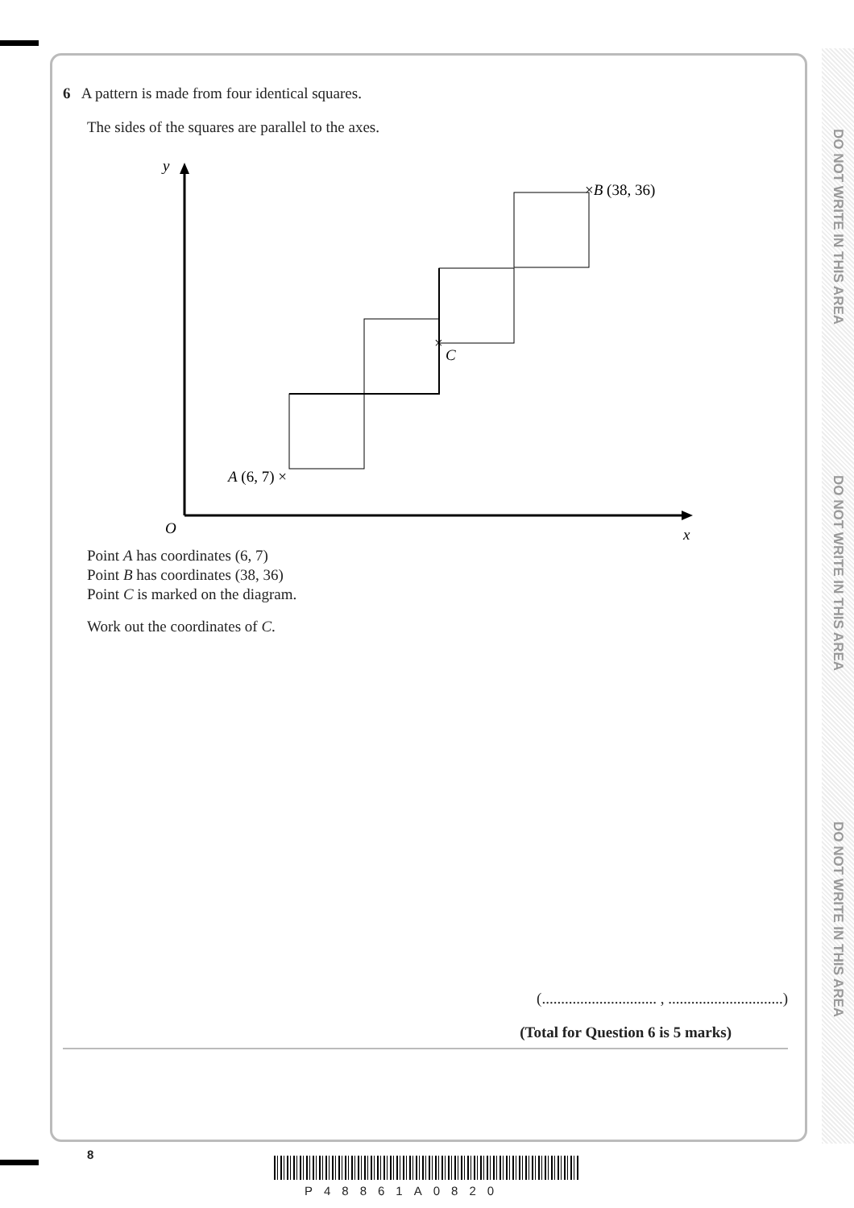DO NOT WRITE IN THIS AREA
DO NOT WRITE IN THIS AREA
DO NOT WRITE IN THIS AREA
6 A pattern is made from four identical squares.
The sides of the squares are parallel to the axes.
y
O
x
A (6, 7) ×
×B (38, 36)
×
C
Point A has coordinates (6, 7)
Point B has coordinates (38, 36)
Point C is marked on the diagram.
Work out the coordinates of C.
(.............................. , ..............................)
(Total for Question 6 is 5 marks)
8
P48861A0820